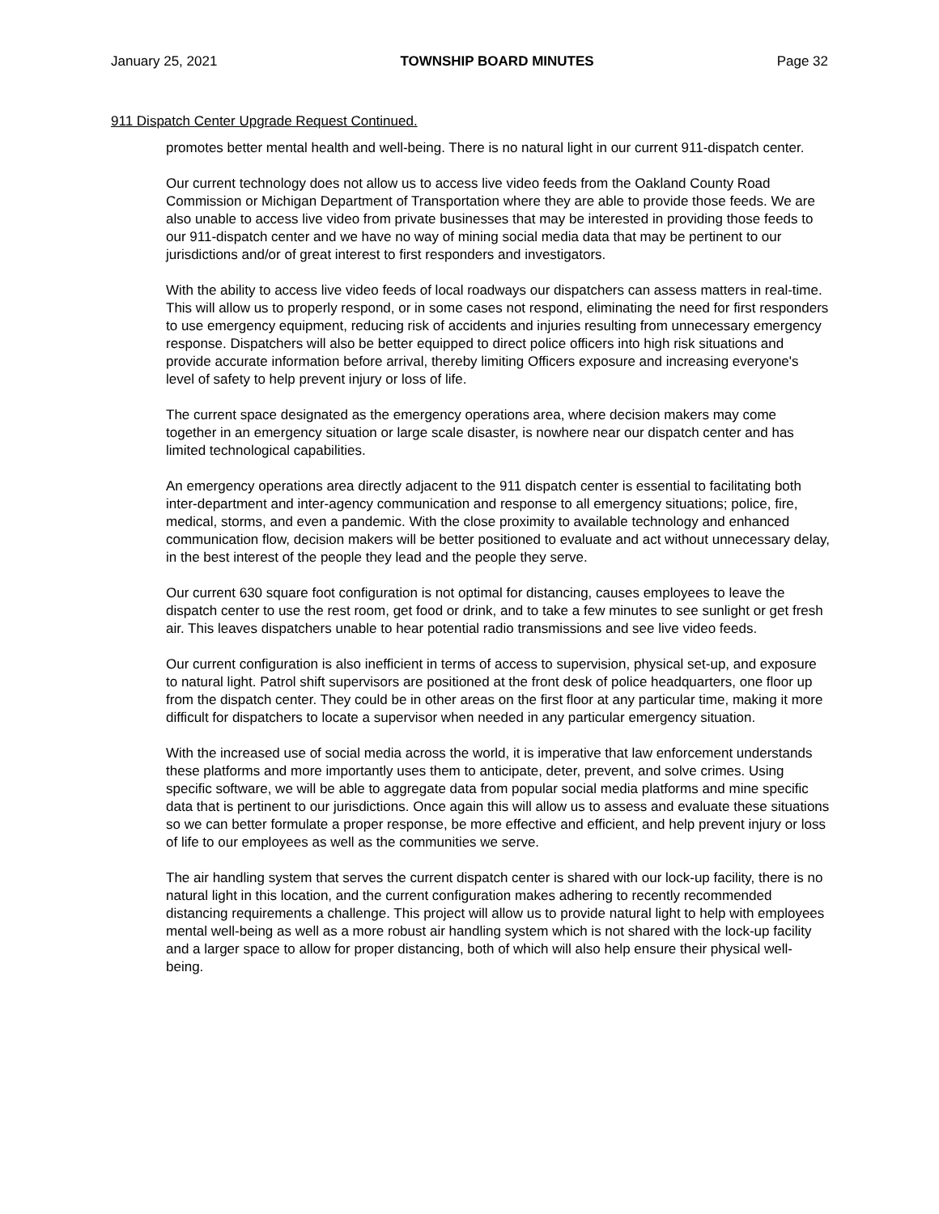January 25, 2021 TOWNSHIP BOARD MINUTES Page 32
911 Dispatch Center Upgrade Request Continued.
promotes better mental health and well-being. There is no natural light in our current 911-dispatch center.
Our current technology does not allow us to access live video feeds from the Oakland County Road Commission or Michigan Department of Transportation where they are able to provide those feeds. We are also unable to access live video from private businesses that may be interested in providing those feeds to our 911-dispatch center and we have no way of mining social media data that may be pertinent to our jurisdictions and/or of great interest to first responders and investigators.
With the ability to access live video feeds of local roadways our dispatchers can assess matters in real-time. This will allow us to properly respond, or in some cases not respond, eliminating the need for first responders to use emergency equipment, reducing risk of accidents and injuries resulting from unnecessary emergency response. Dispatchers will also be better equipped to direct police officers into high risk situations and provide accurate information before arrival, thereby limiting Officers exposure and increasing everyone's level of safety to help prevent injury or loss of life.
The current space designated as the emergency operations area, where decision makers may come together in an emergency situation or large scale disaster, is nowhere near our dispatch center and has limited technological capabilities.
An emergency operations area directly adjacent to the 911 dispatch center is essential to facilitating both inter-department and inter-agency communication and response to all emergency situations; police, fire, medical, storms, and even a pandemic. With the close proximity to available technology and enhanced communication flow, decision makers will be better positioned to evaluate and act without unnecessary delay, in the best interest of the people they lead and the people they serve.
Our current 630 square foot configuration is not optimal for distancing, causes employees to leave the dispatch center to use the rest room, get food or drink, and to take a few minutes to see sunlight or get fresh air. This leaves dispatchers unable to hear potential radio transmissions and see live video feeds.
Our current configuration is also inefficient in terms of access to supervision, physical set-up, and exposure to natural light. Patrol shift supervisors are positioned at the front desk of police headquarters, one floor up from the dispatch center. They could be in other areas on the first floor at any particular time, making it more difficult for dispatchers to locate a supervisor when needed in any particular emergency situation.
With the increased use of social media across the world, it is imperative that law enforcement understands these platforms and more importantly uses them to anticipate, deter, prevent, and solve crimes. Using specific software, we will be able to aggregate data from popular social media platforms and mine specific data that is pertinent to our jurisdictions. Once again this will allow us to assess and evaluate these situations so we can better formulate a proper response, be more effective and efficient, and help prevent injury or loss of life to our employees as well as the communities we serve.
The air handling system that serves the current dispatch center is shared with our lock-up facility, there is no natural light in this location, and the current configuration makes adhering to recently recommended distancing requirements a challenge. This project will allow us to provide natural light to help with employees mental well-being as well as a more robust air handling system which is not shared with the lock-up facility and a larger space to allow for proper distancing, both of which will also help ensure their physical well-being.